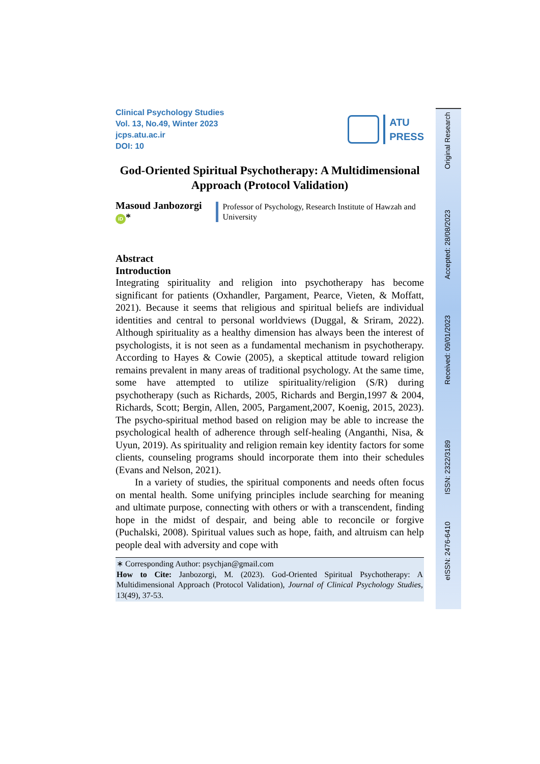Clinical Psychology Studies
Vol. 13, No.49, Winter 2023
jcps.atu.ac.ir
DOI: 10
ATU
PRESS
God-Oriented Spiritual Psychotherapy: A Multidimensional Approach (Protocol Validation)
Masoud Janbozorgi iD *
Professor of Psychology, Research Institute of Hawzah and University
Abstract
Introduction
Integrating spirituality and religion into psychotherapy has become significant for patients (Oxhandler, Pargament, Pearce, Vieten, & Moffatt, 2021). Because it seems that religious and spiritual beliefs are individual identities and central to personal worldviews (Duggal, & Sriram, 2022). Although spirituality as a healthy dimension has always been the interest of psychologists, it is not seen as a fundamental mechanism in psychotherapy. According to Hayes & Cowie (2005), a skeptical attitude toward religion remains prevalent in many areas of traditional psychology. At the same time, some have attempted to utilize spirituality/religion (S/R) during psychotherapy (such as Richards, 2005, Richards and Bergin,1997 & 2004, Richards, Scott; Bergin, Allen, 2005, Pargament,2007, Koenig, 2015, 2023). The psycho-spiritual method based on religion may be able to increase the psychological health of adherence through self-healing (Anganthi, Nisa, & Uyun, 2019). As spirituality and religion remain key identity factors for some clients, counseling programs should incorporate them into their schedules (Evans and Nelson, 2021).
In a variety of studies, the spiritual components and needs often focus on mental health. Some unifying principles include searching for meaning and ultimate purpose, connecting with others or with a transcendent, finding hope in the midst of despair, and being able to reconcile or forgive (Puchalski, 2008). Spiritual values such as hope, faith, and altruism can help people deal with adversity and cope with
∗ Corresponding Author: psychjan@gmail.com
How to Cite: Janbozorgi, M. (2023). God-Oriented Spiritual Psychotherapy: A Multidimensional Approach (Protocol Validation), Journal of Clinical Psychology Studies, 13(49), 37-53.
Original Research
Accepted: 28/08/2023
Received: 09/01/2023
ISSN: 2322/3189
eISSN: 2476-6410